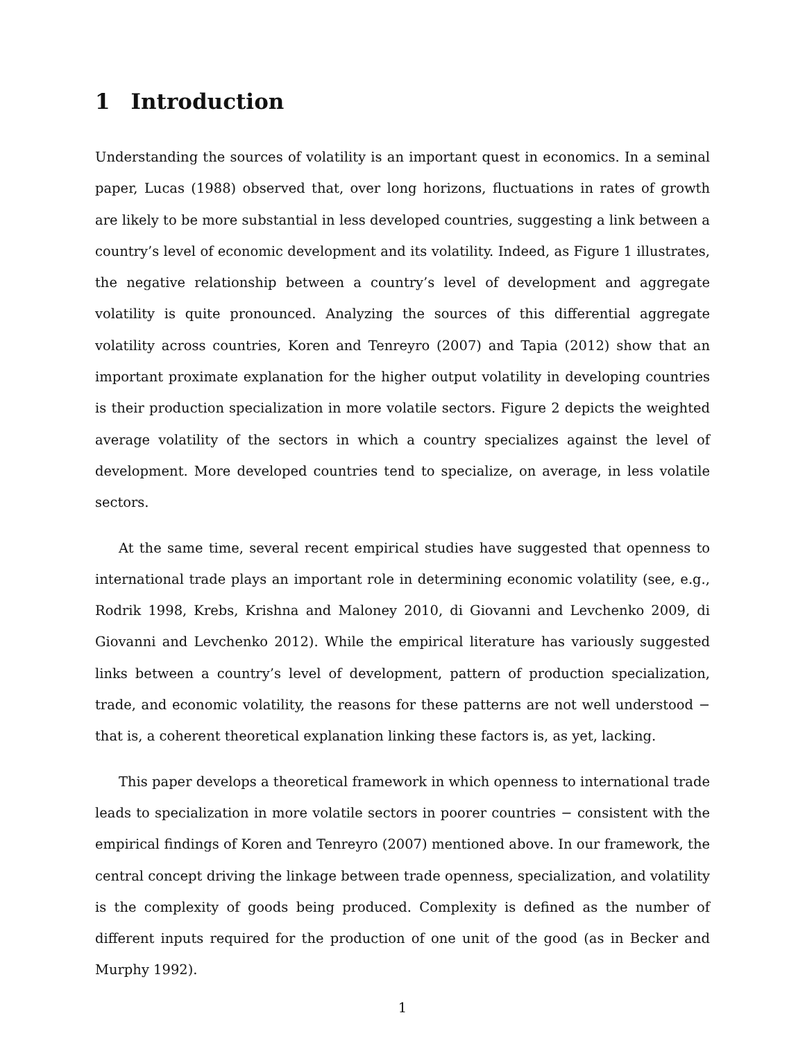1 Introduction
Understanding the sources of volatility is an important quest in economics. In a seminal paper, Lucas (1988) observed that, over long horizons, fluctuations in rates of growth are likely to be more substantial in less developed countries, suggesting a link between a country’s level of economic development and its volatility. Indeed, as Figure 1 illustrates, the negative relationship between a country’s level of development and aggregate volatility is quite pronounced. Analyzing the sources of this differential aggregate volatility across countries, Koren and Tenreyro (2007) and Tapia (2012) show that an important proximate explanation for the higher output volatility in developing countries is their production specialization in more volatile sectors. Figure 2 depicts the weighted average volatility of the sectors in which a country specializes against the level of development. More developed countries tend to specialize, on average, in less volatile sectors.
At the same time, several recent empirical studies have suggested that openness to international trade plays an important role in determining economic volatility (see, e.g., Rodrik 1998, Krebs, Krishna and Maloney 2010, di Giovanni and Levchenko 2009, di Giovanni and Levchenko 2012). While the empirical literature has variously suggested links between a country’s level of development, pattern of production specialization, trade, and economic volatility, the reasons for these patterns are not well understood − that is, a coherent theoretical explanation linking these factors is, as yet, lacking.
This paper develops a theoretical framework in which openness to international trade leads to specialization in more volatile sectors in poorer countries − consistent with the empirical findings of Koren and Tenreyro (2007) mentioned above. In our framework, the central concept driving the linkage between trade openness, specialization, and volatility is the complexity of goods being produced. Complexity is defined as the number of different inputs required for the production of one unit of the good (as in Becker and Murphy 1992).
1